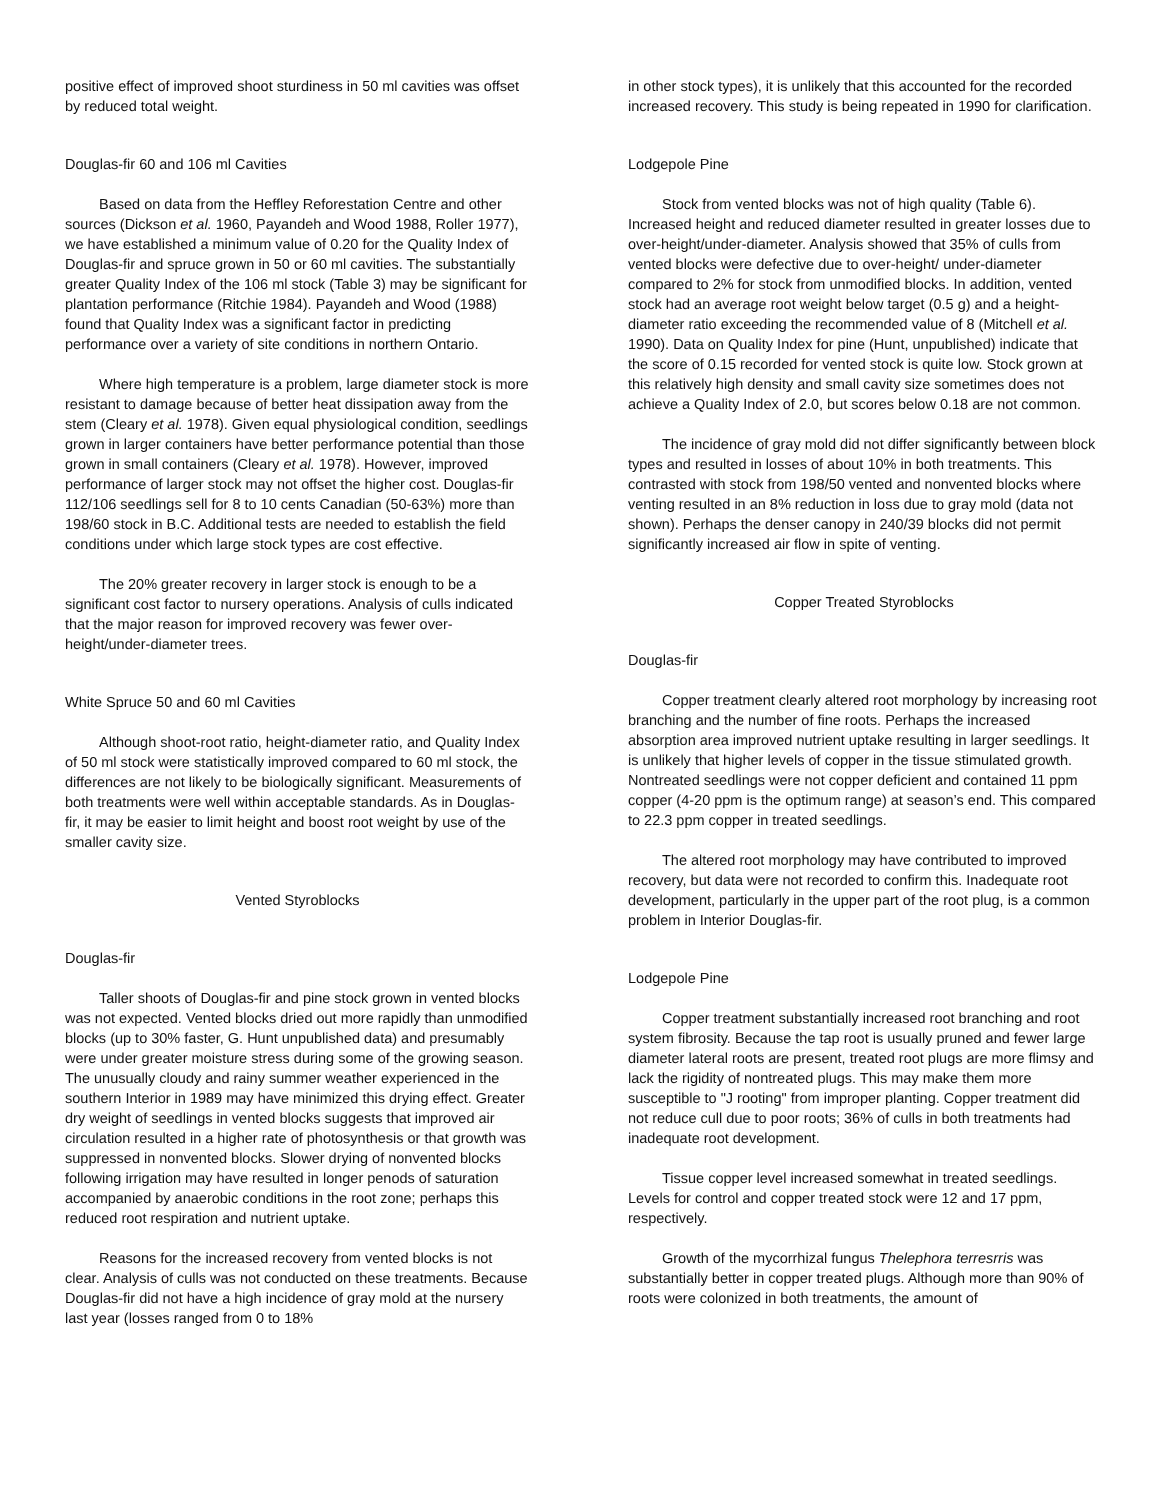positive effect of improved shoot sturdiness in 50 ml cavities was offset by reduced total weight.
Douglas-fir 60 and 106 ml Cavities
Based on data from the Heffley Reforestation Centre and other sources (Dickson et al. 1960, Payandeh and Wood 1988, Roller 1977), we have established a minimum value of 0.20 for the Quality Index of Douglas-fir and spruce grown in 50 or 60 ml cavities. The substantially greater Quality Index of the 106 ml stock (Table 3) may be significant for plantation performance (Ritchie 1984). Payandeh and Wood (1988) found that Quality Index was a significant factor in predicting performance over a variety of site conditions in northern Ontario.
Where high temperature is a problem, large diameter stock is more resistant to damage because of better heat dissipation away from the stem (Cleary et al. 1978). Given equal physiological condition, seedlings grown in larger containers have better performance potential than those grown in small containers (Cleary et al. 1978). However, improved performance of larger stock may not offset the higher cost. Douglas-fir 112/106 seedlings sell for 8 to 10 cents Canadian (50-63%) more than 198/60 stock in B.C. Additional tests are needed to establish the field conditions under which large stock types are cost effective.
The 20% greater recovery in larger stock is enough to be a significant cost factor to nursery operations. Analysis of culls indicated that the major reason for improved recovery was fewer over-height/under-diameter trees.
White Spruce 50 and 60 ml Cavities
Although shoot-root ratio, height-diameter ratio, and Quality Index of 50 ml stock were statistically improved compared to 60 ml stock, the differences are not likely to be biologically significant. Measurements of both treatments were well within acceptable standards. As in Douglas-fir, it may be easier to limit height and boost root weight by use of the smaller cavity size.
Vented Styroblocks
Douglas-fir
Taller shoots of Douglas-fir and pine stock grown in vented blocks was not expected. Vented blocks dried out more rapidly than unmodified blocks (up to 30% faster, G. Hunt unpublished data) and presumably were under greater moisture stress during some of the growing season. The unusually cloudy and rainy summer weather experienced in the southern Interior in 1989 may have minimized this drying effect. Greater dry weight of seedlings in vented blocks suggests that improved air circulation resulted in a higher rate of photosynthesis or that growth was suppressed in nonvented blocks. Slower drying of nonvented blocks following irrigation may have resulted in longer penods of saturation accompanied by anaerobic conditions in the root zone; perhaps this reduced root respiration and nutrient uptake.
Reasons for the increased recovery from vented blocks is not clear. Analysis of culls was not conducted on these treatments. Because Douglas-fir did not have a high incidence of gray mold at the nursery last year (losses ranged from 0 to 18%
in other stock types), it is unlikely that this accounted for the recorded increased recovery. This study is being repeated in 1990 for clarification.
Lodgepole Pine
Stock from vented blocks was not of high quality (Table 6). Increased height and reduced diameter resulted in greater losses due to over-height/under-diameter. Analysis showed that 35% of culls from vented blocks were defective due to over-height/ under-diameter compared to 2% for stock from unmodified blocks. In addition, vented stock had an average root weight below target (0.5 g) and a height-diameter ratio exceeding the recommended value of 8 (Mitchell et al. 1990). Data on Quality Index for pine (Hunt, unpublished) indicate that the score of 0.15 recorded for vented stock is quite low. Stock grown at this relatively high density and small cavity size sometimes does not achieve a Quality Index of 2.0, but scores below 0.18 are not common.
The incidence of gray mold did not differ significantly between block types and resulted in losses of about 10% in both treatments. This contrasted with stock from 198/50 vented and nonvented blocks where venting resulted in an 8% reduction in loss due to gray mold (data not shown). Perhaps the denser canopy in 240/39 blocks did not permit significantly increased air flow in spite of venting.
Copper Treated Styroblocks
Douglas-fir
Copper treatment clearly altered root morphology by increasing root branching and the number of fine roots. Perhaps the increased absorption area improved nutrient uptake resulting in larger seedlings. It is unlikely that higher levels of copper in the tissue stimulated growth. Nontreated seedlings were not copper deficient and contained 11 ppm copper (4-20 ppm is the optimum range) at season’s end. This compared to 22.3 ppm copper in treated seedlings.
The altered root morphology may have contributed to improved recovery, but data were not recorded to confirm this. Inadequate root development, particularly in the upper part of the root plug, is a common problem in Interior Douglas-fir.
Lodgepole Pine
Copper treatment substantially increased root branching and root system fibrosity. Because the tap root is usually pruned and fewer large diameter lateral roots are present, treated root plugs are more flimsy and lack the rigidity of nontreated plugs. This may make them more susceptible to "J rooting" from improper planting. Copper treatment did not reduce cull due to poor roots; 36% of culls in both treatments had inadequate root development.
Tissue copper level increased somewhat in treated seedlings. Levels for control and copper treated stock were 12 and 17 ppm, respectively.
Growth of the mycorrhizal fungus Thelephora terresrris was substantially better in copper treated plugs. Although more than 90% of roots were colonized in both treatments, the amount of